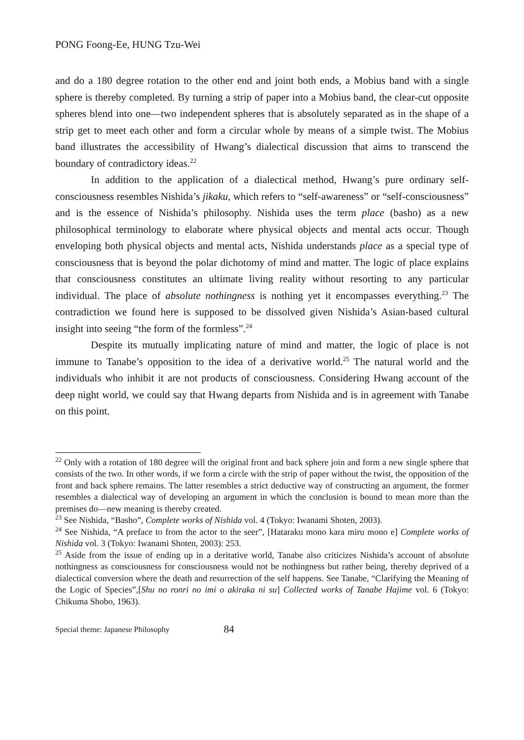PONG Foong-Ee, HUNG Tzu-Wei
and do a 180 degree rotation to the other end and joint both ends, a Mobius band with a single sphere is thereby completed. By turning a strip of paper into a Mobius band, the clear-cut opposite spheres blend into one—two independent spheres that is absolutely separated as in the shape of a strip get to meet each other and form a circular whole by means of a simple twist. The Mobius band illustrates the accessibility of Hwang’s dialectical discussion that aims to transcend the boundary of contradictory ideas.<sup>22</sup>
In addition to the application of a dialectical method, Hwang’s pure ordinary self-consciousness resembles Nishida’s jikaku, which refers to “self-awareness” or “self-consciousness” and is the essence of Nishida’s philosophy. Nishida uses the term place (basho) as a new philosophical terminology to elaborate where physical objects and mental acts occur. Though enveloping both physical objects and mental acts, Nishida understands place as a special type of consciousness that is beyond the polar dichotomy of mind and matter. The logic of place explains that consciousness constitutes an ultimate living reality without resorting to any particular individual. The place of absolute nothingness is nothing yet it encompasses everything.<sup>23</sup> The contradiction we found here is supposed to be dissolved given Nishida’s Asian-based cultural insight into seeing “the form of the formless”.<sup>24</sup>
Despite its mutually implicating nature of mind and matter, the logic of place is not immune to Tanabe’s opposition to the idea of a derivative world.<sup>25</sup> The natural world and the individuals who inhibit it are not products of consciousness. Considering Hwang account of the deep night world, we could say that Hwang departs from Nishida and is in agreement with Tanabe on this point.
<sup>22</sup> Only with a rotation of 180 degree will the original front and back sphere join and form a new single sphere that consists of the two. In other words, if we form a circle with the strip of paper without the twist, the opposition of the front and back sphere remains. The latter resembles a strict deductive way of constructing an argument, the former resembles a dialectical way of developing an argument in which the conclusion is bound to mean more than the premises do—new meaning is thereby created.
<sup>23</sup> See Nishida, “Basho”, Complete works of Nishida vol. 4 (Tokyo: Iwanami Shoten, 2003).
<sup>24</sup> See Nishida, “A preface to from the actor to the seer”, [Hataraku mono kara miru mono e] Complete works of Nishida vol. 3 (Tokyo: Iwanami Shoten, 2003): 253.
<sup>25</sup> Aside from the issue of ending up in a deritative world, Tanabe also criticizes Nishida’s account of absolute nothingness as consciousness for consciousness would not be nothingness but rather being, thereby deprived of a dialectical conversion where the death and resurrection of the self happens. See Tanabe, “Clarifying the Meaning of the Logic of Species”,[Shu no ronri no imi o akiraka ni su] Collected works of Tanabe Hajime vol. 6 (Tokyo: Chikuma Shobo, 1963).
Special theme: Japanese Philosophy 84